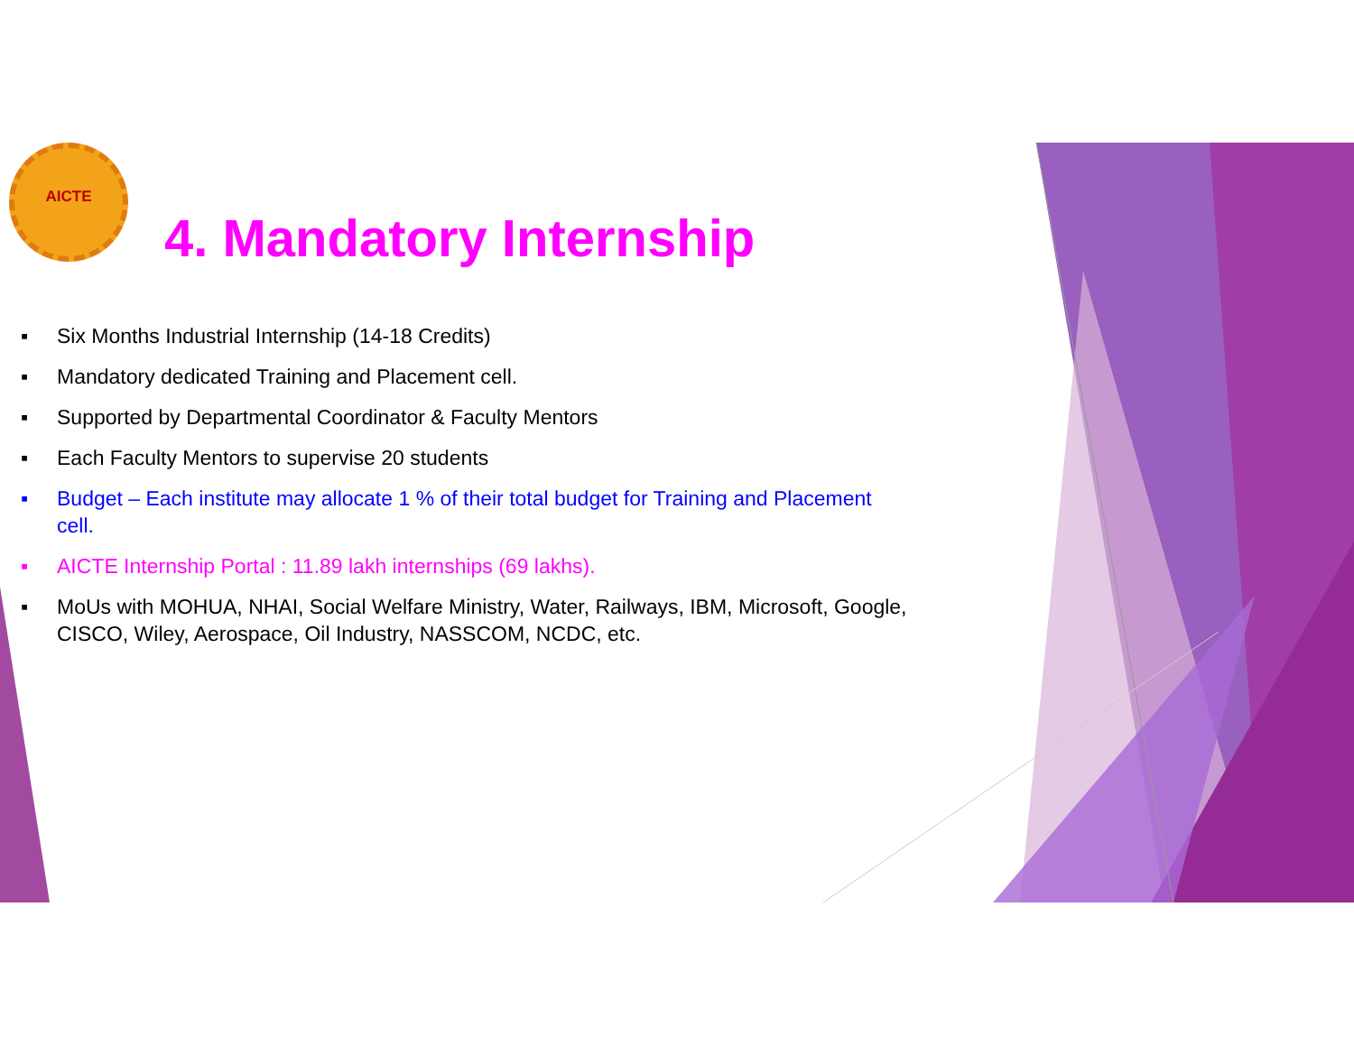AICTE
4. Mandatory Internship
▪ Six Months Industrial Internship (14-18 Credits)
▪ Mandatory dedicated Training and Placement cell.
▪ Supported by Departmental Coordinator & Faculty Mentors
▪ Each Faculty Mentors to supervise 20 students
▪ Budget – Each institute may allocate 1 % of their total budget for Training and Placement cell.
▪ AICTE Internship Portal : 11.89 lakh internships (69 lakhs).
▪ MoUs with MOHUA, NHAI, Social Welfare Ministry, Water, Railways, IBM, Microsoft, Google, CISCO, Wiley, Aerospace, Oil Industry, NASSCOM, NCDC, etc.